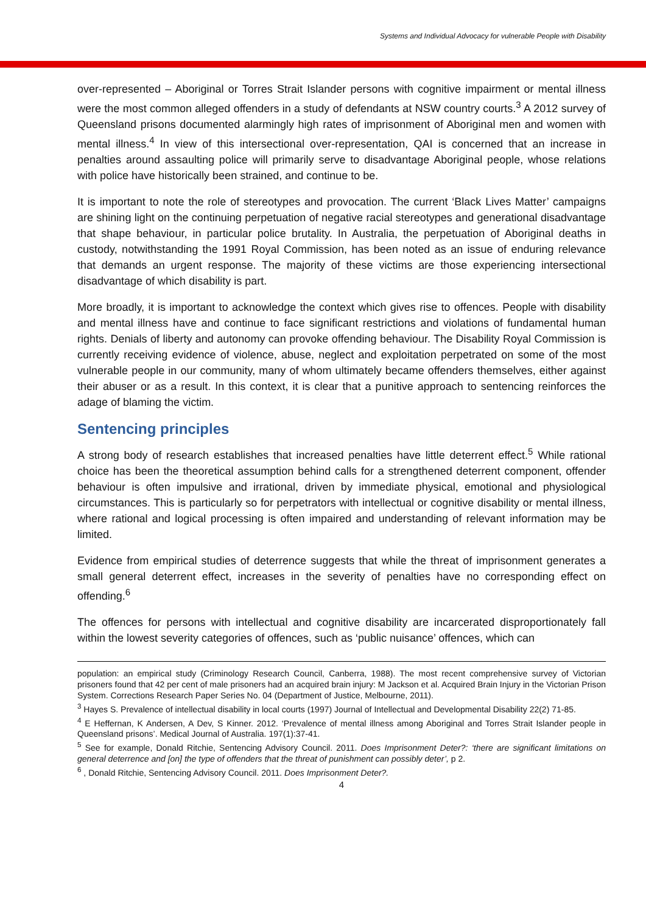Systems and Individual Advocacy for vulnerable People with Disability
over-represented – Aboriginal or Torres Strait Islander persons with cognitive impairment or mental illness were the most common alleged offenders in a study of defendants at NSW country courts.<sup>3</sup> A 2012 survey of Queensland prisons documented alarmingly high rates of imprisonment of Aboriginal men and women with mental illness.<sup>4</sup> In view of this intersectional over-representation, QAI is concerned that an increase in penalties around assaulting police will primarily serve to disadvantage Aboriginal people, whose relations with police have historically been strained, and continue to be.
It is important to note the role of stereotypes and provocation. The current ‘Black Lives Matter’ campaigns are shining light on the continuing perpetuation of negative racial stereotypes and generational disadvantage that shape behaviour, in particular police brutality. In Australia, the perpetuation of Aboriginal deaths in custody, notwithstanding the 1991 Royal Commission, has been noted as an issue of enduring relevance that demands an urgent response. The majority of these victims are those experiencing intersectional disadvantage of which disability is part.
More broadly, it is important to acknowledge the context which gives rise to offences. People with disability and mental illness have and continue to face significant restrictions and violations of fundamental human rights. Denials of liberty and autonomy can provoke offending behaviour. The Disability Royal Commission is currently receiving evidence of violence, abuse, neglect and exploitation perpetrated on some of the most vulnerable people in our community, many of whom ultimately became offenders themselves, either against their abuser or as a result. In this context, it is clear that a punitive approach to sentencing reinforces the adage of blaming the victim.
Sentencing principles
A strong body of research establishes that increased penalties have little deterrent effect.<sup>5</sup> While rational choice has been the theoretical assumption behind calls for a strengthened deterrent component, offender behaviour is often impulsive and irrational, driven by immediate physical, emotional and physiological circumstances. This is particularly so for perpetrators with intellectual or cognitive disability or mental illness, where rational and logical processing is often impaired and understanding of relevant information may be limited.
Evidence from empirical studies of deterrence suggests that while the threat of imprisonment generates a small general deterrent effect, increases in the severity of penalties have no corresponding effect on offending.<sup>6</sup>
The offences for persons with intellectual and cognitive disability are incarcerated disproportionately fall within the lowest severity categories of offences, such as ‘public nuisance’ offences, which can
population: an empirical study (Criminology Research Council, Canberra, 1988). The most recent comprehensive survey of Victorian prisoners found that 42 per cent of male prisoners had an acquired brain injury: M Jackson et al. Acquired Brain Injury in the Victorian Prison System. Corrections Research Paper Series No. 04 (Department of Justice, Melbourne, 2011).
<sup>3</sup> Hayes S. Prevalence of intellectual disability in local courts (1997) Journal of Intellectual and Developmental Disability 22(2) 71-85.
<sup>4</sup> E Heffernan, K Andersen, A Dev, S Kinner. 2012. ‘Prevalence of mental illness among Aboriginal and Torres Strait Islander people in Queensland prisons’. Medical Journal of Australia. 197(1):37-41.
<sup>5</sup> See for example, Donald Ritchie, Sentencing Advisory Council. 2011. Does Imprisonment Deter?: ‘there are significant limitations on general deterrence and [on] the type of offenders that the threat of punishment can possibly deter’, p 2.
<sup>6</sup> , Donald Ritchie, Sentencing Advisory Council. 2011. Does Imprisonment Deter?.
4